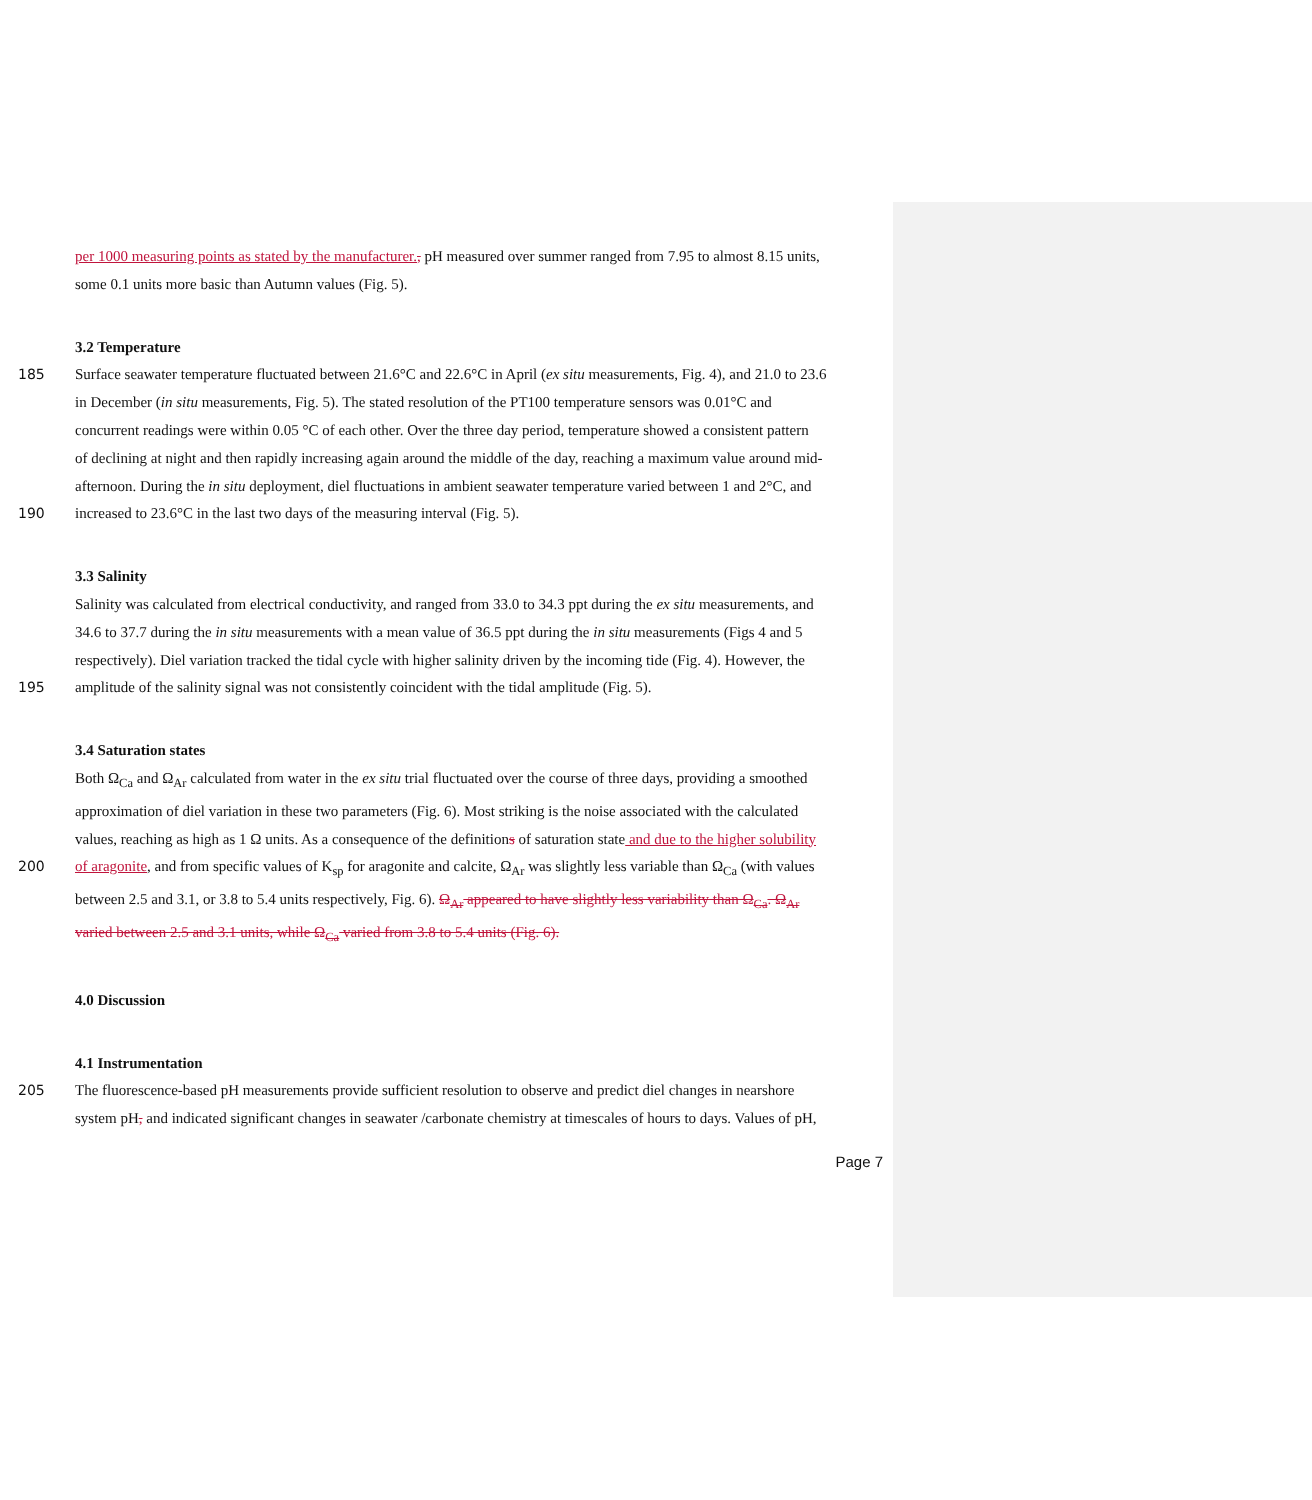per 1000 measuring points as stated by the manufacturer., pH measured over summer ranged from 7.95 to almost 8.15 units,
some 0.1 units more basic than Autumn values (Fig. 5).
3.2 Temperature
185 Surface seawater temperature fluctuated between 21.6°C and 22.6°C in April (ex situ measurements, Fig. 4), and 21.0 to 23.6
in December (in situ measurements, Fig. 5). The stated resolution of the PT100 temperature sensors was 0.01°C and
concurrent readings were within 0.05 °C of each other. Over the three day period, temperature showed a consistent pattern
of declining at night and then rapidly increasing again around the middle of the day, reaching a maximum value around mid-
afternoon. During the in situ deployment, diel fluctuations in ambient seawater temperature varied between 1 and 2°C, and
190 increased to 23.6°C in the last two days of the measuring interval (Fig. 5).
3.3 Salinity
Salinity was calculated from electrical conductivity, and ranged from 33.0 to 34.3 ppt during the ex situ measurements, and
34.6 to 37.7 during the in situ measurements with a mean value of 36.5 ppt during the in situ measurements (Figs 4 and 5
respectively). Diel variation tracked the tidal cycle with higher salinity driven by the incoming tide (Fig. 4). However, the
195 amplitude of the salinity signal was not consistently coincident with the tidal amplitude (Fig. 5).
3.4 Saturation states
Both Ω<sub>Ca</sub> and Ω<sub>Ar</sub> calculated from water in the ex situ trial fluctuated over the course of three days, providing a smoothed
approximation of diel variation in these two parameters (Fig. 6). Most striking is the noise associated with the calculated
values, reaching as high as 1 Ω units. As a consequence of the definitions of saturation state and due to the higher solubility
200 of aragonite, and from specific values of K<sub>sp</sub> for aragonite and calcite, Ω<sub>Ar</sub> was slightly less variable than Ω<sub>Ca</sub> (with values
between 2.5 and 3.1, or 3.8 to 5.4 units respectively, Fig. 6). Ω<sub>Ar</sub> appeared to have slightly less variability than Ω<sub>Ca</sub>. Ω<sub>Ar</sub>
varied between 2.5 and 3.1 units, while Ω<sub>Ca</sub> varied from 3.8 to 5.4 units (Fig. 6).
4.0 Discussion
4.1 Instrumentation
205 The fluorescence-based pH measurements provide sufficient resolution to observe and predict diel changes in nearshore
system pH, and indicated significant changes in seawater /carbonate chemistry at timescales of hours to days. Values of pH,
Page 7